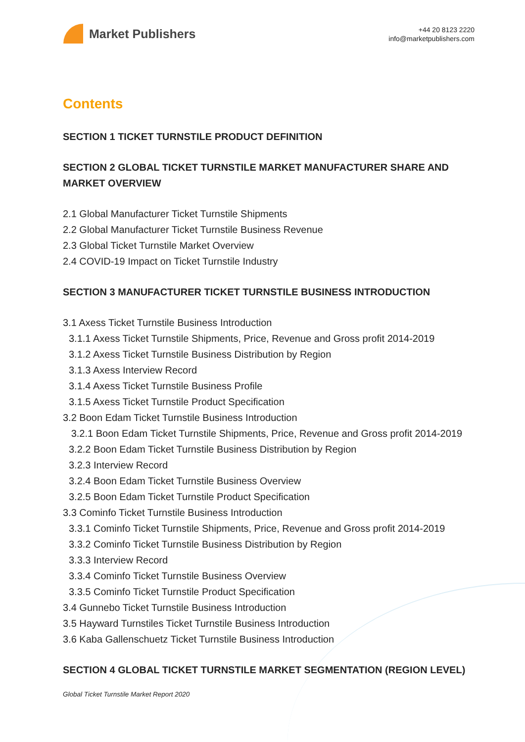Market Publishers
+44 20 8123 2220
info@marketpublishers.com
Contents
SECTION 1 TICKET TURNSTILE PRODUCT DEFINITION
SECTION 2 GLOBAL TICKET TURNSTILE MARKET MANUFACTURER SHARE AND MARKET OVERVIEW
2.1 Global Manufacturer Ticket Turnstile Shipments
2.2 Global Manufacturer Ticket Turnstile Business Revenue
2.3 Global Ticket Turnstile Market Overview
2.4 COVID-19 Impact on Ticket Turnstile Industry
SECTION 3 MANUFACTURER TICKET TURNSTILE BUSINESS INTRODUCTION
3.1 Axess Ticket Turnstile Business Introduction
3.1.1 Axess Ticket Turnstile Shipments, Price, Revenue and Gross profit 2014-2019
3.1.2 Axess Ticket Turnstile Business Distribution by Region
3.1.3 Axess Interview Record
3.1.4 Axess Ticket Turnstile Business Profile
3.1.5 Axess Ticket Turnstile Product Specification
3.2 Boon Edam Ticket Turnstile Business Introduction
3.2.1 Boon Edam Ticket Turnstile Shipments, Price, Revenue and Gross profit 2014-2019
3.2.2 Boon Edam Ticket Turnstile Business Distribution by Region
3.2.3 Interview Record
3.2.4 Boon Edam Ticket Turnstile Business Overview
3.2.5 Boon Edam Ticket Turnstile Product Specification
3.3 Cominfo Ticket Turnstile Business Introduction
3.3.1 Cominfo Ticket Turnstile Shipments, Price, Revenue and Gross profit 2014-2019
3.3.2 Cominfo Ticket Turnstile Business Distribution by Region
3.3.3 Interview Record
3.3.4 Cominfo Ticket Turnstile Business Overview
3.3.5 Cominfo Ticket Turnstile Product Specification
3.4 Gunnebo Ticket Turnstile Business Introduction
3.5 Hayward Turnstiles Ticket Turnstile Business Introduction
3.6 Kaba Gallenschuetz Ticket Turnstile Business Introduction
SECTION 4 GLOBAL TICKET TURNSTILE MARKET SEGMENTATION (REGION LEVEL)
Global Ticket Turnstile Market Report 2020